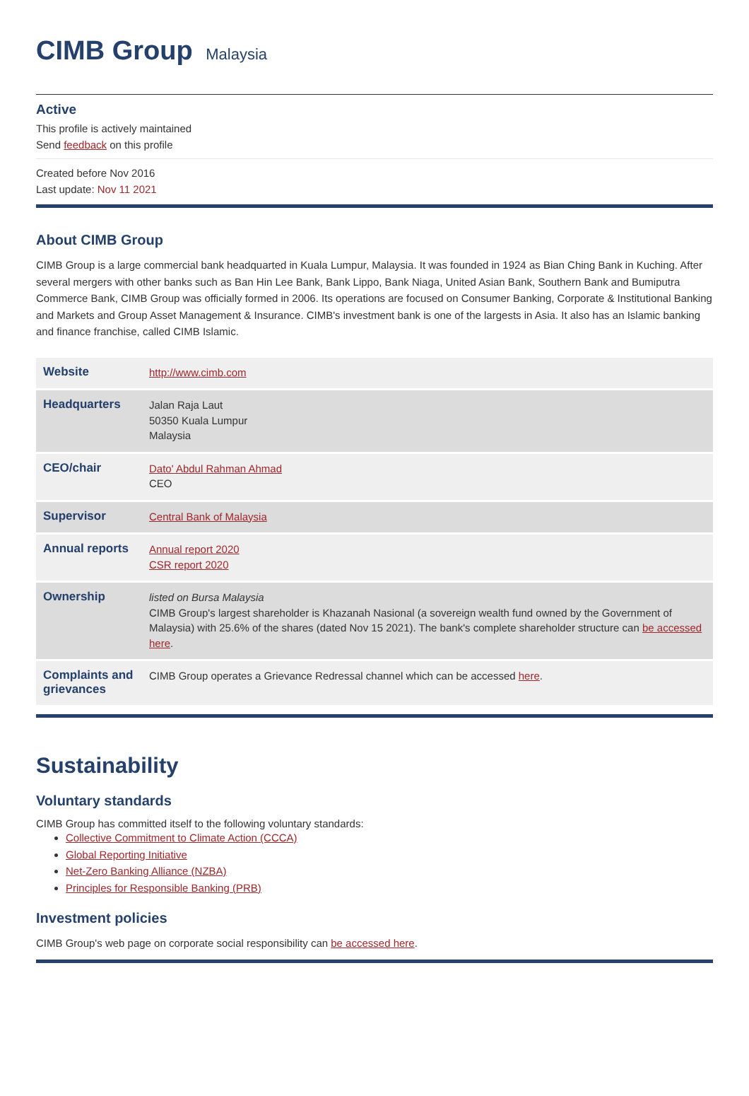CIMB Group Malaysia
Active
This profile is actively maintained
Send feedback on this profile
Created before Nov 2016
Last update: Nov 11 2021
About CIMB Group
CIMB Group is a large commercial bank headquarted in Kuala Lumpur, Malaysia. It was founded in 1924 as Bian Ching Bank in Kuching. After several mergers with other banks such as Ban Hin Lee Bank, Bank Lippo, Bank Niaga, United Asian Bank, Southern Bank and Bumiputra Commerce Bank, CIMB Group was officially formed in 2006. Its operations are focused on Consumer Banking, Corporate & Institutional Banking and Markets and Group Asset Management & Insurance. CIMB's investment bank is one of the largests in Asia. It also has an Islamic banking and finance franchise, called CIMB Islamic.
| Website | http://www.cimb.com |
| Headquarters | Jalan Raja Laut 50350 Kuala Lumpur Malaysia |
| CEO/chair | Dato' Abdul Rahman Ahmad CEO |
| Supervisor | Central Bank of Malaysia |
| Annual reports | Annual report 2020 CSR report 2020 |
| Ownership | listed on Bursa Malaysia CIMB Group's largest shareholder is Khazanah Nasional (a sovereign wealth fund owned by the Government of Malaysia) with 25.6% of the shares (dated Nov 15 2021). The bank's complete shareholder structure can be accessed here . |
| Complaints and grievances | CIMB Group operates a Grievance Redressal channel which can be accessed here . |
Sustainability
Voluntary standards
CIMB Group has committed itself to the following voluntary standards:
Collective Commitment to Climate Action (CCCA)
Global Reporting Initiative
Net-Zero Banking Alliance (NZBA)
Principles for Responsible Banking (PRB)
Investment policies
CIMB Group's web page on corporate social responsibility can be accessed here.